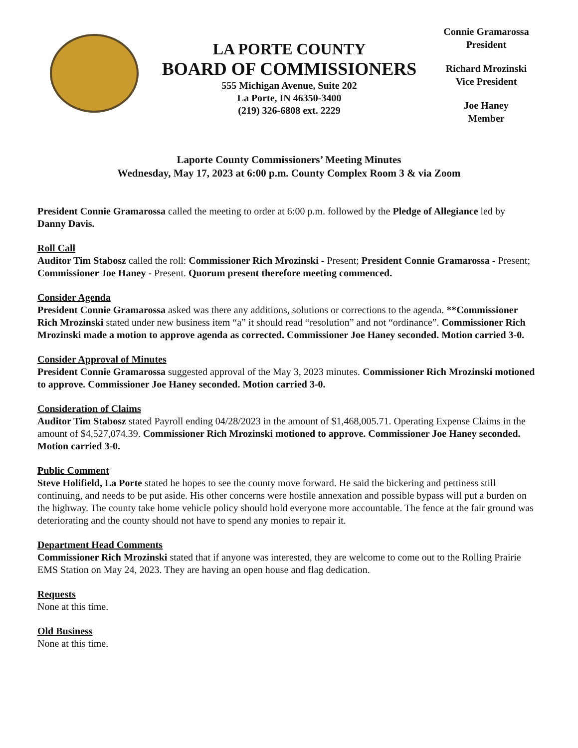LA PORTE COUNTY
BOARD OF COMMISSIONERS
555 Michigan Avenue, Suite 202
La Porte, IN 46350-3400
(219) 326-6808 ext. 2229
Connie Gramarossa
President
Richard Mrozinski
Vice President
Joe Haney
Member
Laporte County Commissioners’ Meeting Minutes
Wednesday, May 17, 2023 at 6:00 p.m. County Complex Room 3 & via Zoom
President Connie Gramarossa called the meeting to order at 6:00 p.m. followed by the Pledge of Allegiance led by Danny Davis.
Roll Call
Auditor Tim Stabosz called the roll: Commissioner Rich Mrozinski - Present; President Connie Gramarossa - Present; Commissioner Joe Haney - Present. Quorum present therefore meeting commenced.
Consider Agenda
President Connie Gramarossa asked was there any additions, solutions or corrections to the agenda. **Commissioner Rich Mrozinski stated under new business item “a” it should read “resolution” and not “ordinance”. Commissioner Rich Mrozinski made a motion to approve agenda as corrected. Commissioner Joe Haney seconded. Motion carried 3-0.
Consider Approval of Minutes
President Connie Gramarossa suggested approval of the May 3, 2023 minutes. Commissioner Rich Mrozinski motioned to approve. Commissioner Joe Haney seconded. Motion carried 3-0.
Consideration of Claims
Auditor Tim Stabosz stated Payroll ending 04/28/2023 in the amount of $1,468,005.71. Operating Expense Claims in the amount of $4,527,074.39. Commissioner Rich Mrozinski motioned to approve. Commissioner Joe Haney seconded. Motion carried 3-0.
Public Comment
Steve Holifield, La Porte stated he hopes to see the county move forward. He said the bickering and pettiness still continuing, and needs to be put aside. His other concerns were hostile annexation and possible bypass will put a burden on the highway. The county take home vehicle policy should hold everyone more accountable. The fence at the fair ground was deteriorating and the county should not have to spend any monies to repair it.
Department Head Comments
Commissioner Rich Mrozinski stated that if anyone was interested, they are welcome to come out to the Rolling Prairie EMS Station on May 24, 2023. They are having an open house and flag dedication.
Requests
None at this time.
Old Business
None at this time.